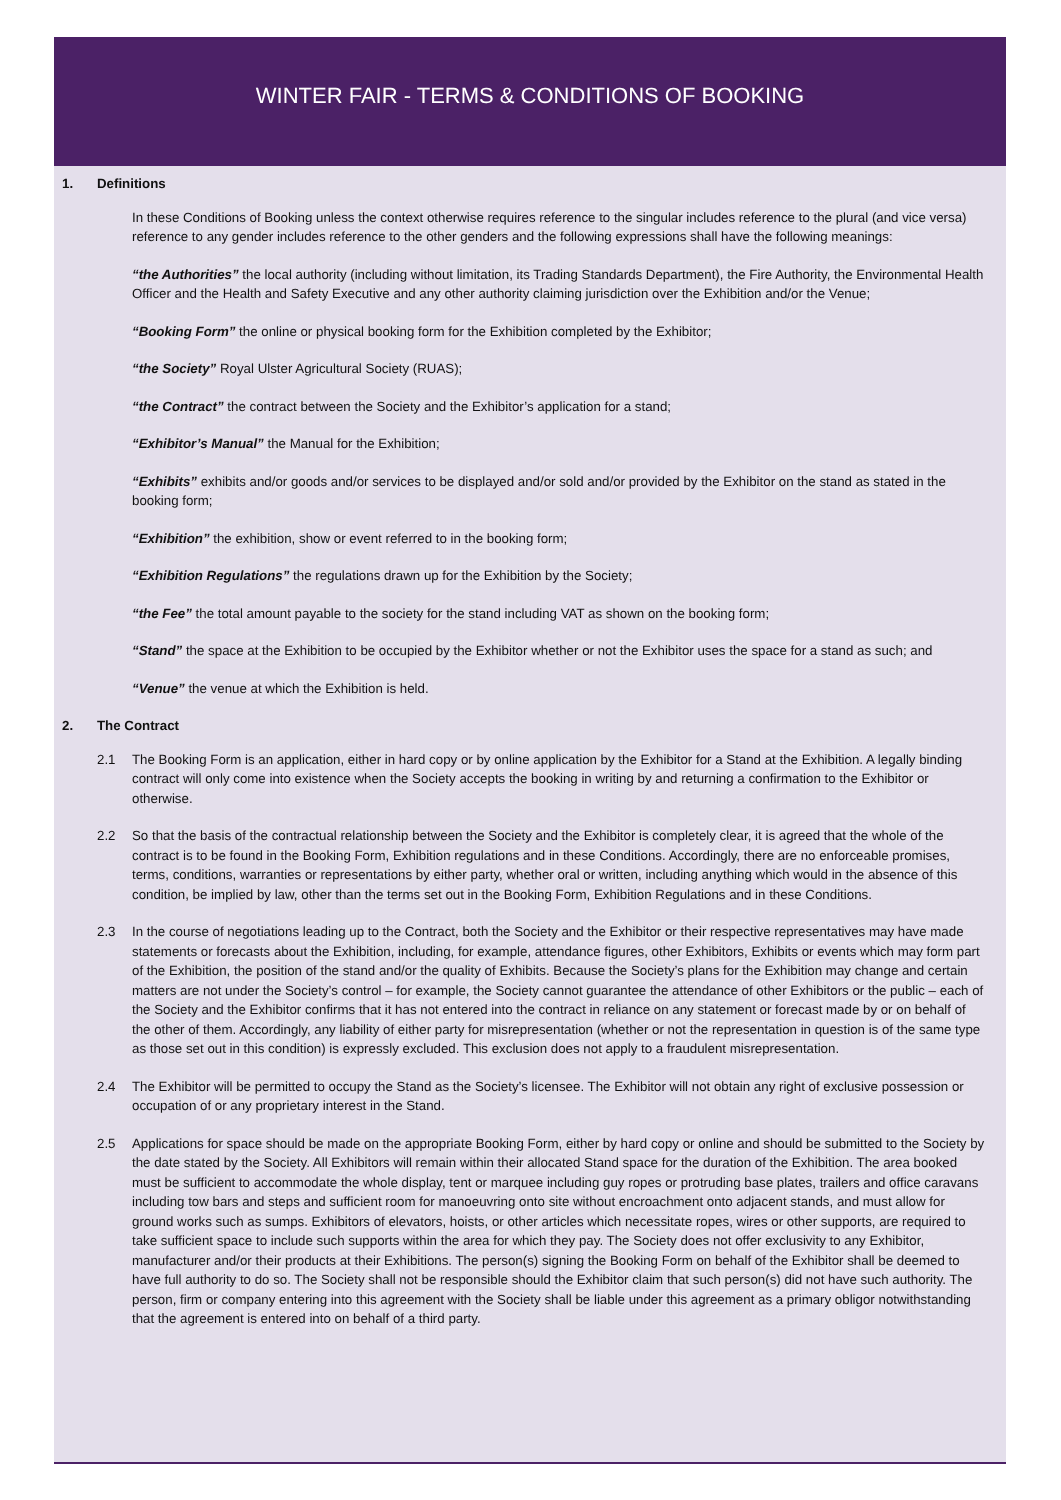WINTER FAIR - TERMS & CONDITIONS OF BOOKING
1. Definitions
In these Conditions of Booking unless the context otherwise requires reference to the singular includes reference to the plural (and vice versa) reference to any gender includes reference to the other genders and the following expressions shall have the following meanings:
“the Authorities” the local authority (including without limitation, its Trading Standards Department), the Fire Authority, the Environmental Health Officer and the Health and Safety Executive and any other authority claiming jurisdiction over the Exhibition and/or the Venue;
“Booking Form” the online or physical booking form for the Exhibition completed by the Exhibitor;
“the Society” Royal Ulster Agricultural Society (RUAS);
“the Contract” the contract between the Society and the Exhibitor’s application for a stand;
“Exhibitor’s Manual” the Manual for the Exhibition;
“Exhibits” exhibits and/or goods and/or services to be displayed and/or sold and/or provided by the Exhibitor on the stand as stated in the booking form;
“Exhibition” the exhibition, show or event referred to in the booking form;
“Exhibition Regulations” the regulations drawn up for the Exhibition by the Society;
“the Fee” the total amount payable to the society for the stand including VAT as shown on the booking form;
“Stand” the space at the Exhibition to be occupied by the Exhibitor whether or not the Exhibitor uses the space for a stand as such; and
“Venue” the venue at which the Exhibition is held.
2. The Contract
2.1 The Booking Form is an application, either in hard copy or by online application by the Exhibitor for a Stand at the Exhibition. A legally binding contract will only come into existence when the Society accepts the booking in writing by and returning a confirmation to the Exhibitor or otherwise.
2.2 So that the basis of the contractual relationship between the Society and the Exhibitor is completely clear, it is agreed that the whole of the contract is to be found in the Booking Form, Exhibition regulations and in these Conditions. Accordingly, there are no enforceable promises, terms, conditions, warranties or representations by either party, whether oral or written, including anything which would in the absence of this condition, be implied by law, other than the terms set out in the Booking Form, Exhibition Regulations and in these Conditions.
2.3 In the course of negotiations leading up to the Contract, both the Society and the Exhibitor or their respective representatives may have made statements or forecasts about the Exhibition, including, for example, attendance figures, other Exhibitors, Exhibits or events which may form part of the Exhibition, the position of the stand and/or the quality of Exhibits. Because the Society’s plans for the Exhibition may change and certain matters are not under the Society’s control – for example, the Society cannot guarantee the attendance of other Exhibitors or the public – each of the Society and the Exhibitor confirms that it has not entered into the contract in reliance on any statement or forecast made by or on behalf of the other of them. Accordingly, any liability of either party for misrepresentation (whether or not the representation in question is of the same type as those set out in this condition) is expressly excluded. This exclusion does not apply to a fraudulent misrepresentation.
2.4 The Exhibitor will be permitted to occupy the Stand as the Society’s licensee. The Exhibitor will not obtain any right of exclusive possession or occupation of or any proprietary interest in the Stand.
2.5 Applications for space should be made on the appropriate Booking Form, either by hard copy or online and should be submitted to the Society by the date stated by the Society. All Exhibitors will remain within their allocated Stand space for the duration of the Exhibition. The area booked must be sufficient to accommodate the whole display, tent or marquee including guy ropes or protruding base plates, trailers and office caravans including tow bars and steps and sufficient room for manoeuvring onto site without encroachment onto adjacent stands, and must allow for ground works such as sumps. Exhibitors of elevators, hoists, or other articles which necessitate ropes, wires or other supports, are required to take sufficient space to include such supports within the area for which they pay. The Society does not offer exclusivity to any Exhibitor, manufacturer and/or their products at their Exhibitions. The person(s) signing the Booking Form on behalf of the Exhibitor shall be deemed to have full authority to do so. The Society shall not be responsible should the Exhibitor claim that such person(s) did not have such authority. The person, firm or company entering into this agreement with the Society shall be liable under this agreement as a primary obligor notwithstanding that the agreement is entered into on behalf of a third party.